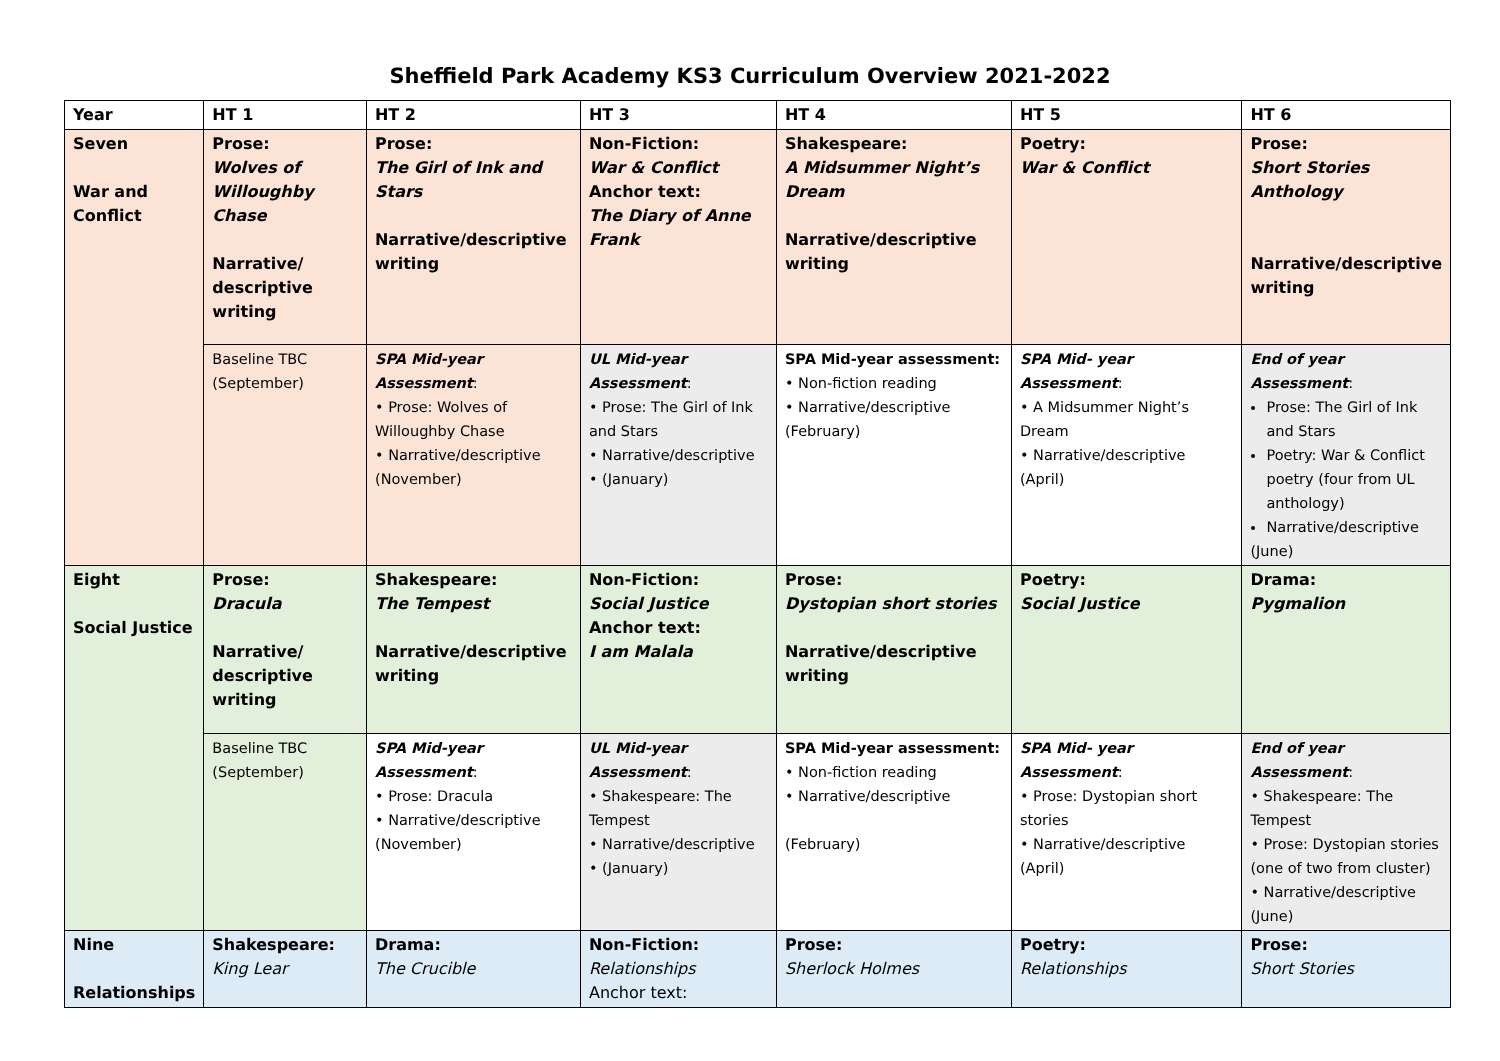Sheffield Park Academy KS3 Curriculum Overview 2021-2022
| Year | HT 1 | HT 2 | HT 3 | HT 4 | HT 5 | HT 6 |
| --- | --- | --- | --- | --- | --- | --- |
| Seven War and Conflict | Prose: Wolves of Willoughby Chase Narrative/ descriptive writing | Prose: The Girl of Ink and Stars Narrative/descriptive writing | Non-Fiction: War & Conflict Anchor text: The Diary of Anne Frank | Shakespeare: A Midsummer Night’s Dream Narrative/descriptive writing | Poetry: War & Conflict | Prose: Short Stories Anthology Narrative/descriptive writing |
| | Baseline TBC (September) | SPA Mid-year Assessment : • Prose: Wolves of Willoughby Chase • Narrative/descriptive (November) | UL Mid-year Assessment : • Prose: The Girl of Ink and Stars • Narrative/descriptive • (January) | SPA Mid-year assessment: • Non-fiction reading • Narrative/descriptive (February) | SPA Mid- year Assessment : • A Midsummer Night’s Dream • Narrative/descriptive (April) | End of year Assessment : Prose: The Girl of Ink and Stars Poetry: War & Conflict poetry (four from UL anthology) Narrative/descriptive (June) |
| Eight Social Justice | Prose: Dracula Narrative/ descriptive writing | Shakespeare: The Tempest Narrative/descriptive writing | Non-Fiction: Social Justice Anchor text: I am Malala | Prose: Dystopian short stories Narrative/descriptive writing | Poetry: Social Justice | Drama: Pygmalion |
| | Baseline TBC (September) | SPA Mid-year Assessment : • Prose: Dracula • Narrative/descriptive (November) | UL Mid-year Assessment : • Shakespeare: The Tempest • Narrative/descriptive • (January) | SPA Mid-year assessment: • Non-fiction reading • Narrative/descriptive (February) | SPA Mid- year Assessment : • Prose: Dystopian short stories • Narrative/descriptive (April) | End of year Assessment : • Shakespeare: The Tempest • Prose: Dystopian stories (one of two from cluster) • Narrative/descriptive (June) |
| Nine Relationships | Shakespeare: King Lear | Drama: The Crucible | Non-Fiction: Relationships Anchor text: | Prose: Sherlock Holmes | Poetry: Relationships | Prose: Short Stories |